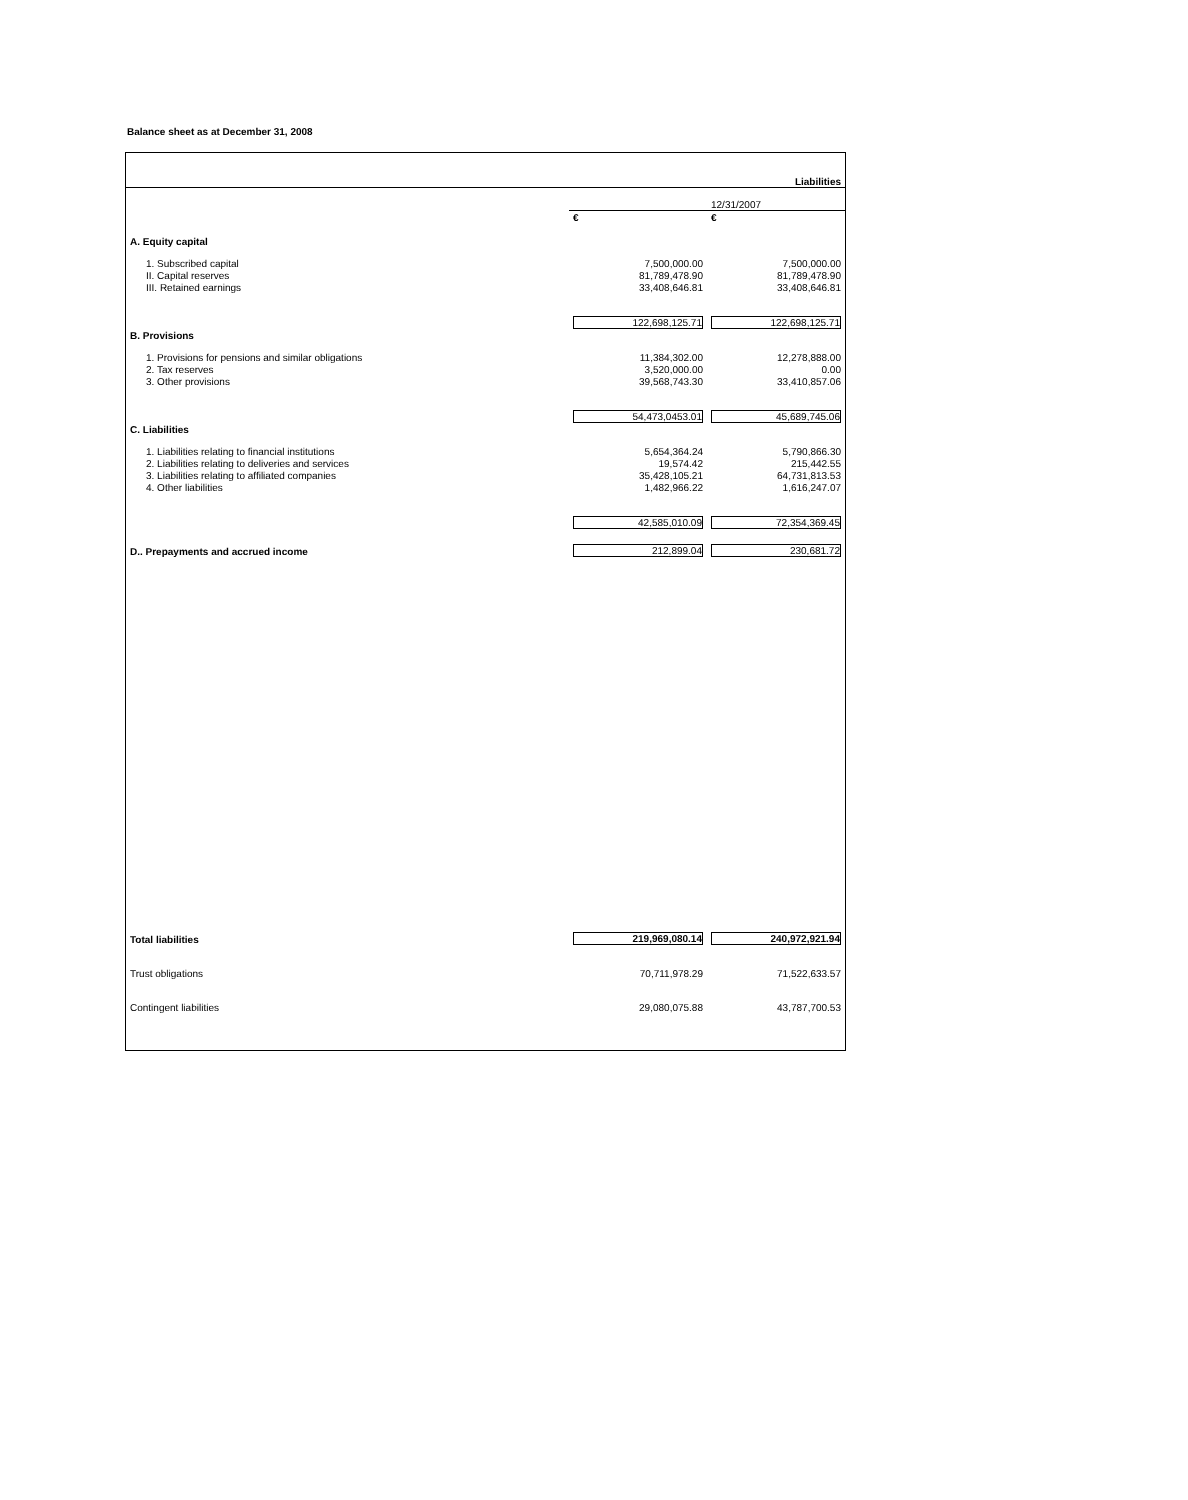Balance sheet as at December 31, 2008
| | | Liabilities |
| | | 12/31/2007 |
| | € | € |
| A. Equity capital | | |
| 1. Subscribed capital | 7,500,000.00 | 7,500,000.00 |
| II. Capital reserves | 81,789,478.90 | 81,789,478.90 |
| III. Retained earnings | 33,408,646.81 | 33,408,646.81 |
| | 122,698,125.71 | 122,698,125.71 |
| B. Provisions | | |
| 1. Provisions for pensions and similar obligations | 11,384,302.00 | 12,278,888.00 |
| 2. Tax reserves | 3,520,000.00 | 0.00 |
| 3. Other provisions | 39,568,743.30 | 33,410,857.06 |
| | 54,473,0453.01 | 45,689,745.06 |
| C. Liabilities | | |
| 1. Liabilities relating to financial institutions | 5,654,364.24 | 5,790,866.30 |
| 2. Liabilities relating to deliveries and services | 19,574.42 | 215,442.55 |
| 3. Liabilities relating to affiliated companies | 35,428,105.21 | 64,731,813.53 |
| 4. Other liabilities | 1,482,966.22 | 1,616,247.07 |
| | 42,585,010.09 | 72,354,369.45 |
| D.. Prepayments and accrued income | 212,899.04 | 230,681.72 |
| Total liabilities | 219,969,080.14 | 240,972,921.94 |
| Trust obligations | 70,711,978.29 | 71,522,633.57 |
| Contingent liabilities | 29,080,075.88 | 43,787,700.53 |